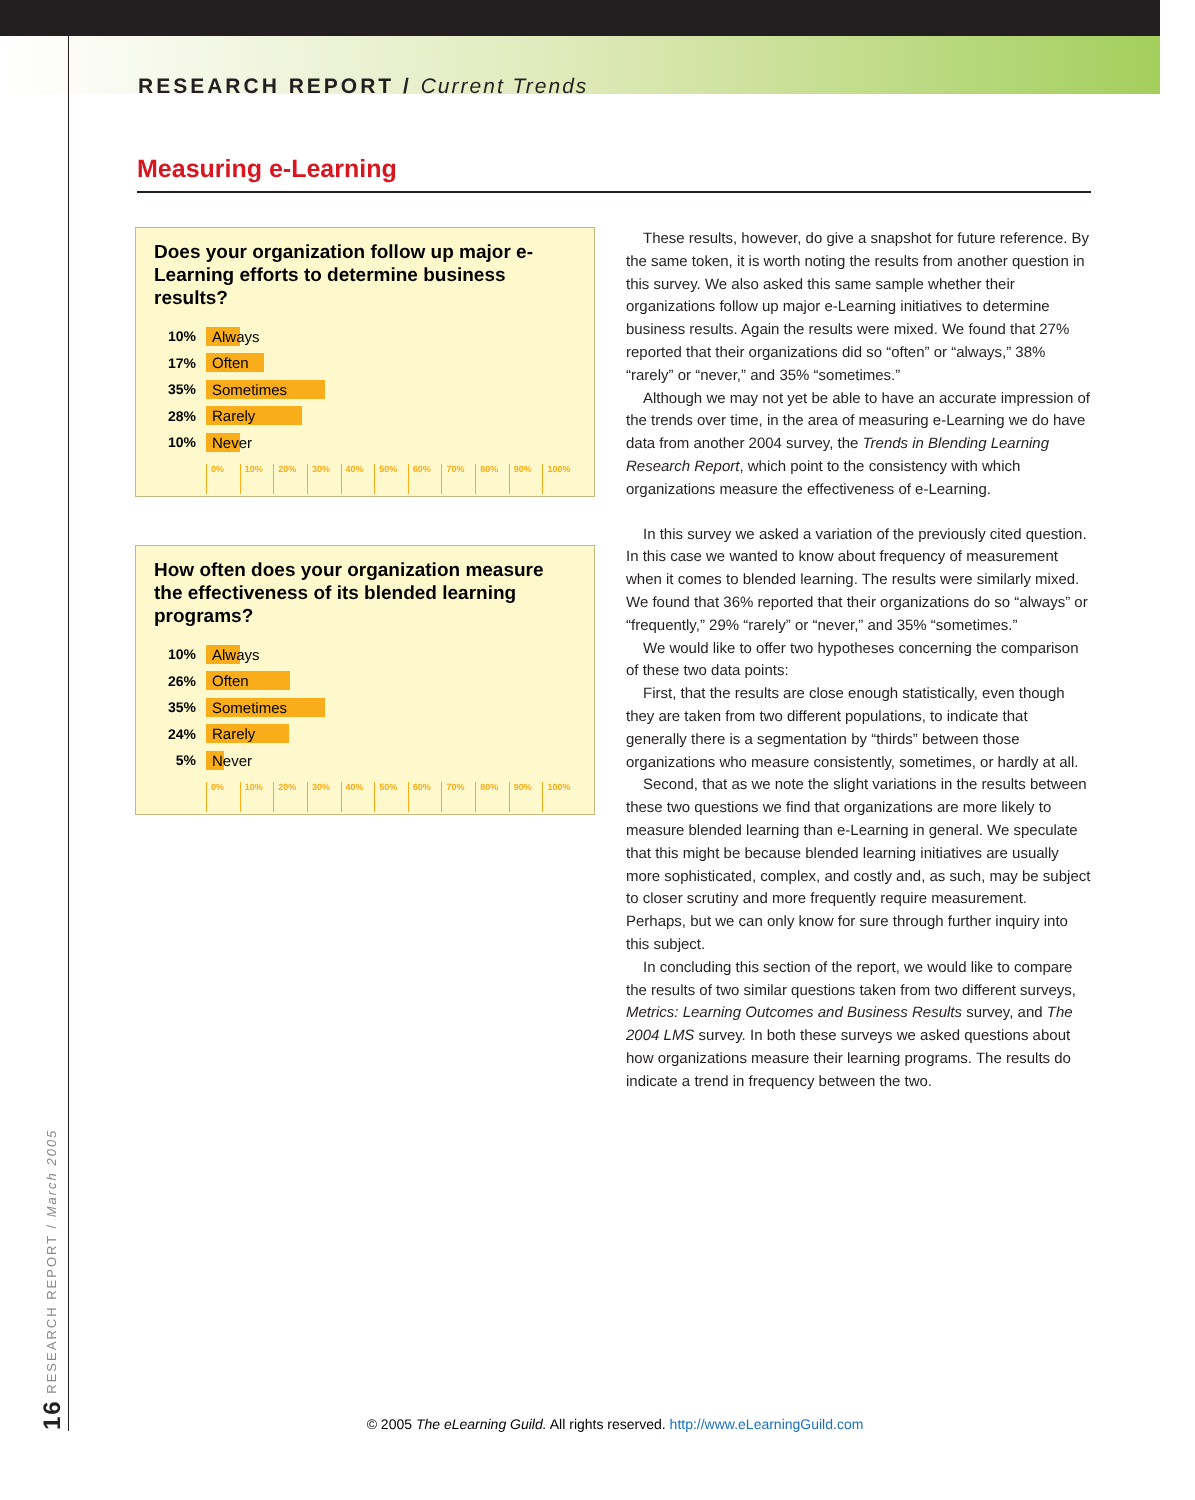RESEARCH REPORT / Current Trends
Measuring e-Learning
Does your organization follow up major e-Learning efforts to determine business results?
10%
Always
17%
Often
35%
Sometimes
28%
Rarely
10%
Never
0% 10% 20% 30% 40% 50% 60% 70% 80% 90% 100%
How often does your organization measure the effectiveness of its blended learning programs?
10%
Always
26%
Often
35%
Sometimes
24%
Rarely
5%
Never
0% 10% 20% 30% 40% 50% 60% 70% 80% 90% 100%
These results, however, do give a snapshot for future reference. By the same token, it is worth noting the results from another question in this survey. We also asked this same sample whether their organizations follow up major e-Learning initiatives to determine business results. Again the results were mixed. We found that 27% reported that their organizations did so “often” or “always,” 38% “rarely” or “never,” and 35% “sometimes.”
Although we may not yet be able to have an accurate impression of the trends over time, in the area of measuring e-Learning we do have data from another 2004 survey, the Trends in Blending Learning Research Report, which point to the consistency with which organizations measure the effectiveness of e-Learning.
In this survey we asked a variation of the previously cited question. In this case we wanted to know about frequency of measurement when it comes to blended learning. The results were similarly mixed. We found that 36% reported that their organizations do so “always” or “frequently,” 29% “rarely” or “never,” and 35% “sometimes.”
We would like to offer two hypotheses concerning the comparison of these two data points:
First, that the results are close enough statistically, even though they are taken from two different populations, to indicate that generally there is a segmentation by “thirds” between those organizations who measure consistently, sometimes, or hardly at all.
Second, that as we note the slight variations in the results between these two questions we find that organizations are more likely to measure blended learning than e-Learning in general. We speculate that this might be because blended learning initiatives are usually more sophisticated, complex, and costly and, as such, may be subject to closer scrutiny and more frequently require measurement. Perhaps, but we can only know for sure through further inquiry into this subject.
In concluding this section of the report, we would like to compare the results of two similar questions taken from two different surveys, Metrics: Learning Outcomes and Business Results survey, and The 2004 LMS survey. In both these surveys we asked questions about how organizations measure their learning programs. The results do indicate a trend in frequency between the two.
16 RESEARCH REPORT / March 2005
© 2005 The eLearning Guild. All rights reserved. http://www.eLearningGuild.com